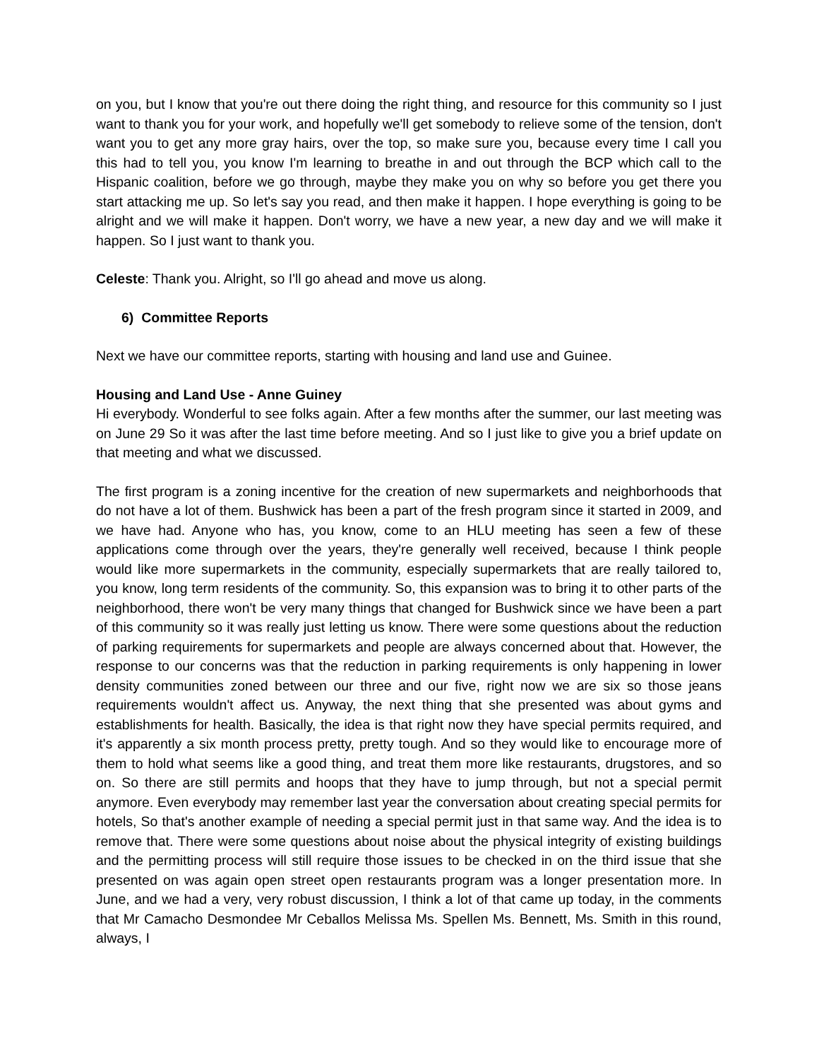on you, but I know that you're out there doing the right thing, and resource for this community so I just want to thank you for your work, and hopefully we'll get somebody to relieve some of the tension, don't want you to get any more gray hairs, over the top, so make sure you, because every time I call you this had to tell you, you know I'm learning to breathe in and out through the BCP which call to the Hispanic coalition, before we go through, maybe they make you on why so before you get there you start attacking me up. So let's say you read, and then make it happen. I hope everything is going to be alright and we will make it happen. Don't worry, we have a new year, a new day and we will make it happen. So I just want to thank you.
Celeste: Thank you. Alright, so I'll go ahead and move us along.
6) Committee Reports
Next we have our committee reports, starting with housing and land use and Guinee.
Housing and Land Use - Anne Guiney
Hi everybody. Wonderful to see folks again. After a few months after the summer, our last meeting was on June 29 So it was after the last time before meeting. And so I just like to give you a brief update on that meeting and what we discussed.
The first program is a zoning incentive for the creation of new supermarkets and neighborhoods that do not have a lot of them. Bushwick has been a part of the fresh program since it started in 2009, and we have had. Anyone who has, you know, come to an HLU meeting has seen a few of these applications come through over the years, they're generally well received, because I think people would like more supermarkets in the community, especially supermarkets that are really tailored to, you know, long term residents of the community. So, this expansion was to bring it to other parts of the neighborhood, there won't be very many things that changed for Bushwick since we have been a part of this community so it was really just letting us know. There were some questions about the reduction of parking requirements for supermarkets and people are always concerned about that. However, the response to our concerns was that the reduction in parking requirements is only happening in lower density communities zoned between our three and our five, right now we are six so those jeans requirements wouldn't affect us. Anyway, the next thing that she presented was about gyms and establishments for health. Basically, the idea is that right now they have special permits required, and it's apparently a six month process pretty, pretty tough. And so they would like to encourage more of them to hold what seems like a good thing, and treat them more like restaurants, drugstores, and so on. So there are still permits and hoops that they have to jump through, but not a special permit anymore. Even everybody may remember last year the conversation about creating special permits for hotels, So that's another example of needing a special permit just in that same way. And the idea is to remove that. There were some questions about noise about the physical integrity of existing buildings and the permitting process will still require those issues to be checked in on the third issue that she presented on was again open street open restaurants program was a longer presentation more. In June, and we had a very, very robust discussion, I think a lot of that came up today, in the comments that Mr Camacho Desmondee Mr Ceballos Melissa Ms. Spellen Ms. Bennett, Ms. Smith in this round, always, I